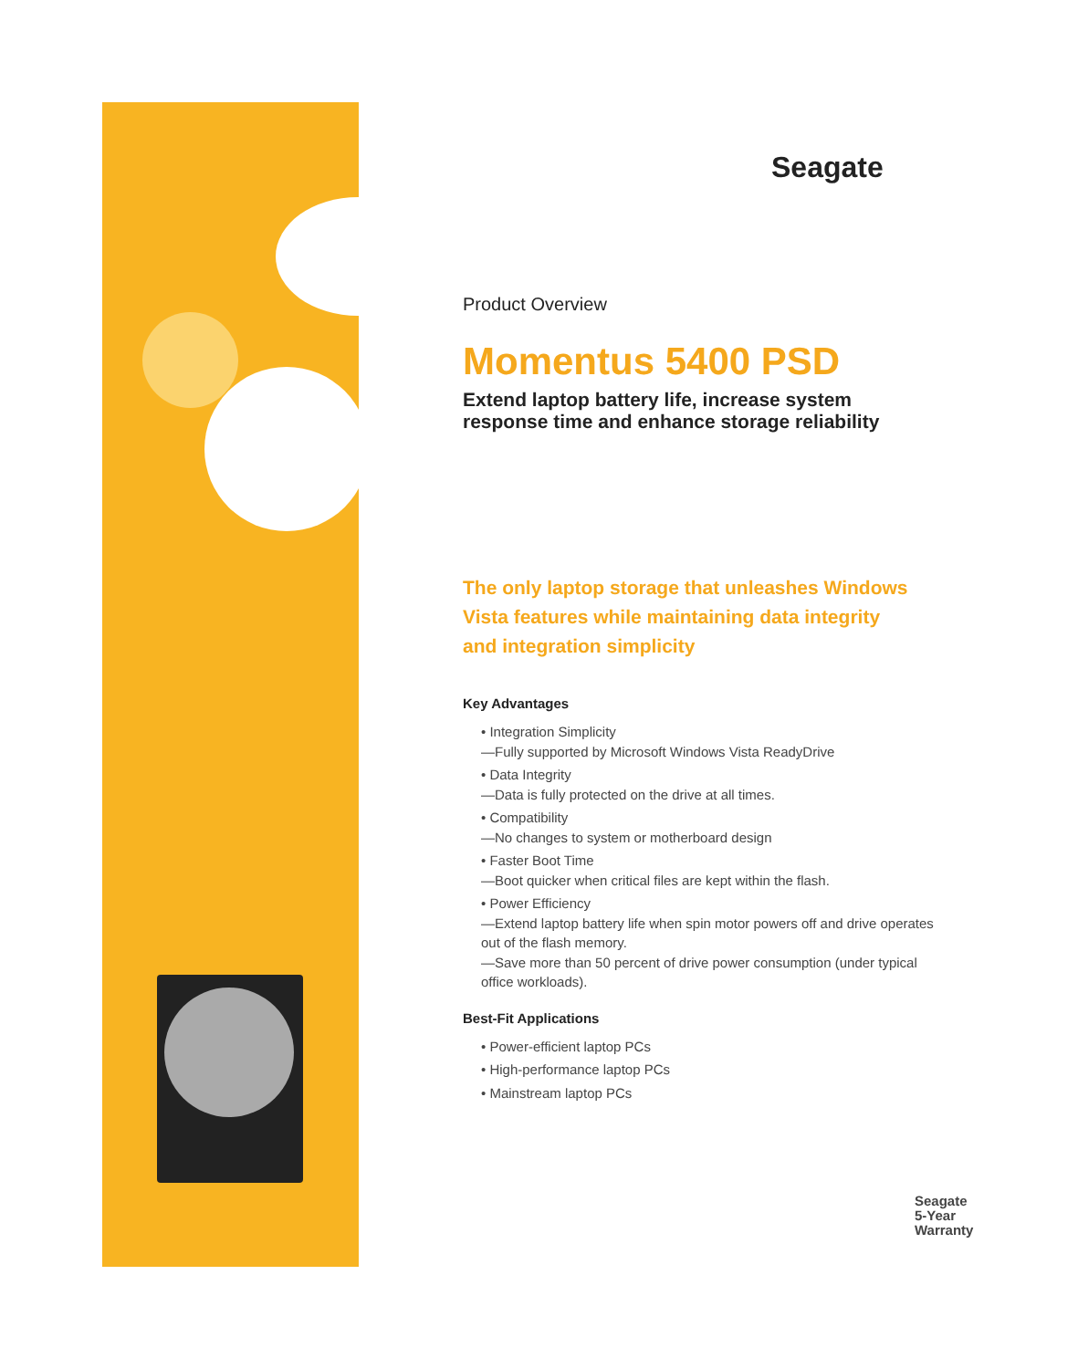Seagate
Product Overview
Momentus 5400 PSD
Extend laptop battery life, increase system response time and enhance storage reliability
The only laptop storage that unleashes Windows Vista features while maintaining data integrity and integration simplicity
Key Advantages
• Integration Simplicity
—Fully supported by Microsoft Windows Vista ReadyDrive
• Data Integrity
—Data is fully protected on the drive at all times.
• Compatibility
—No changes to system or motherboard design
• Faster Boot Time
—Boot quicker when critical files are kept within the flash.
• Power Efficiency
—Extend laptop battery life when spin motor powers off and drive operates out of the flash memory.
—Save more than 50 percent of drive power consumption (under typical office workloads).
Best-Fit Applications
• Power-efficient laptop PCs
• High-performance laptop PCs
• Mainstream laptop PCs
Seagate
5-Year
Warranty